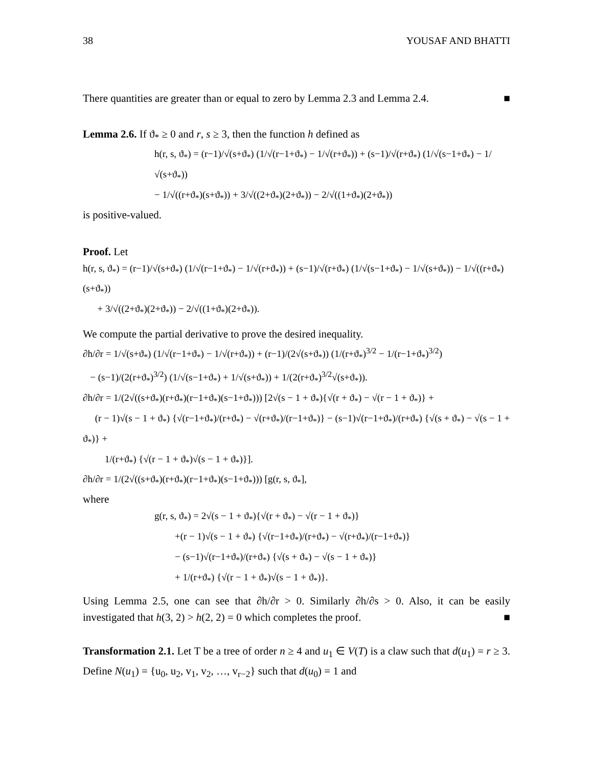38 YOUSAF AND BHATTI
There quantities are greater than or equal to zero by Lemma 2.3 and Lemma 2.4. ■
Lemma 2.6. If ϑ<sub>*</sub> ≥ 0 and r, s ≥ 3, then the function h defined as
h(r, s, ϑ<sub>*</sub>) = (r−1)/√(s+ϑ<sub>*</sub>) (1/√(r−1+ϑ<sub>*</sub>) − 1/√(r+ϑ<sub>*</sub>)) + (s−1)/√(r+ϑ<sub>*</sub>) (1/√(s−1+ϑ<sub>*</sub>) − 1/√(s+ϑ<sub>*</sub>))
− 1/√((r+ϑ<sub>*</sub>)(s+ϑ<sub>*</sub>)) + 3/√((2+ϑ<sub>*</sub>)(2+ϑ<sub>*</sub>)) − 2/√((1+ϑ<sub>*</sub>)(2+ϑ<sub>*</sub>))
is positive-valued.
Proof. Let
h(r, s, ϑ<sub>*</sub>) = (r−1)/√(s+ϑ<sub>*</sub>) (1/√(r−1+ϑ<sub>*</sub>) − 1/√(r+ϑ<sub>*</sub>)) + (s−1)/√(r+ϑ<sub>*</sub>) (1/√(s−1+ϑ<sub>*</sub>) − 1/√(s+ϑ<sub>*</sub>)) − 1/√((r+ϑ<sub>*</sub>)(s+ϑ<sub>*</sub>))
+ 3/√((2+ϑ<sub>*</sub>)(2+ϑ<sub>*</sub>)) − 2/√((1+ϑ<sub>*</sub>)(2+ϑ<sub>*</sub>)).
We compute the partial derivative to prove the desired inequality.
∂h/∂r = 1/√(s+ϑ<sub>*</sub>) (1/√(r−1+ϑ<sub>*</sub>) − 1/√(r+ϑ<sub>*</sub>)) + (r−1)/(2√(s+ϑ<sub>*</sub>)) (1/(r+ϑ<sub>*</sub>)<sup>3/2</sup> − 1/(r−1+ϑ<sub>*</sub>)<sup>3/2</sup>)
− (s−1)/(2(r+ϑ<sub>*</sub>)<sup>3/2</sup>) (1/√(s−1+ϑ<sub>*</sub>) + 1/√(s+ϑ<sub>*</sub>)) + 1/(2(r+ϑ<sub>*</sub>)<sup>3/2</sup>√(s+ϑ<sub>*</sub>)).
∂h/∂r = 1/(2√((s+ϑ<sub>*</sub>)(r+ϑ<sub>*</sub>)(r−1+ϑ<sub>*</sub>)(s−1+ϑ<sub>*</sub>))) [2√(s − 1 + ϑ<sub>*</sub>){√(r + ϑ<sub>*</sub>) − √(r − 1 + ϑ<sub>*</sub>)} +
(r − 1)√(s − 1 + ϑ<sub>*</sub>) {√(r−1+ϑ<sub>*</sub>)/(r+ϑ<sub>*</sub>) − √(r+ϑ<sub>*</sub>)/(r−1+ϑ<sub>*</sub>)} − (s−1)√(r−1+ϑ<sub>*</sub>)/(r+ϑ<sub>*</sub>) {√(s + ϑ<sub>*</sub>) − √(s − 1 + ϑ<sub>*</sub>)} +
1/(r+ϑ<sub>*</sub>) {√(r − 1 + ϑ<sub>*</sub>)√(s − 1 + ϑ<sub>*</sub>)}].
∂h/∂r = 1/(2√((s+ϑ<sub>*</sub>)(r+ϑ<sub>*</sub>)(r−1+ϑ<sub>*</sub>)(s−1+ϑ<sub>*</sub>))) [g(r, s, ϑ<sub>*</sub>],
where
g(r, s, ϑ<sub>*</sub>) = 2√(s − 1 + ϑ<sub>*</sub>){√(r + ϑ<sub>*</sub>) − √(r − 1 + ϑ<sub>*</sub>)}
+(r − 1)√(s − 1 + ϑ<sub>*</sub>) {√(r−1+ϑ<sub>*</sub>)/(r+ϑ<sub>*</sub>) − √(r+ϑ<sub>*</sub>)/(r−1+ϑ<sub>*</sub>)}
− (s−1)√(r−1+ϑ<sub>*</sub>)/(r+ϑ<sub>*</sub>) {√(s + ϑ<sub>*</sub>) − √(s − 1 + ϑ<sub>*</sub>)}
+ 1/(r+ϑ<sub>*</sub>) {√(r − 1 + ϑ<sub>*</sub>)√(s − 1 + ϑ<sub>*</sub>)}.
Using Lemma 2.5, one can see that ∂h/∂r > 0. Similarly ∂h/∂s > 0. Also, it can be easily investigated that h(3, 2) > h(2, 2) = 0 which completes the proof. ■
Transformation 2.1. Let T be a tree of order n ≥ 4 and u<sub>1</sub> ∈ V(T) is a claw such that d(u<sub>1</sub>) = r ≥ 3. Define N(u<sub>1</sub>) = {u<sub>0</sub>, u<sub>2</sub>, v<sub>1</sub>, v<sub>2</sub>, …, v<sub>r−2</sub>} such that d(u<sub>0</sub>) = 1 and